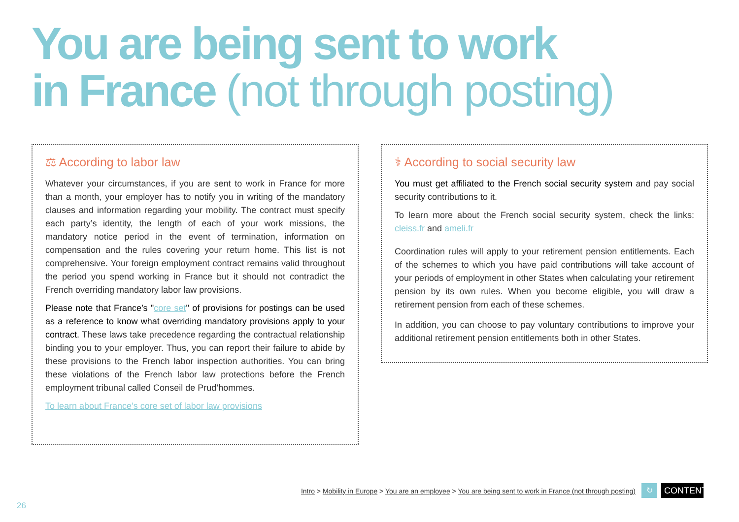You are being sent to work
in France (not through posting)
⚖ According to labor law
Whatever your circumstances, if you are sent to work in France for more than a month, your employer has to notify you in writing of the mandatory clauses and information regarding your mobility. The contract must specify each party’s identity, the length of each of your work missions, the mandatory notice period in the event of termination, information on compensation and the rules covering your return home. This list is not comprehensive. Your foreign employment contract remains valid throughout the period you spend working in France but it should not contradict the French overriding mandatory labor law provisions.
Please note that France’s "core set" of provisions for postings can be used as a reference to know what overriding mandatory provisions apply to your contract. These laws take precedence regarding the contractual relationship binding you to your employer. Thus, you can report their failure to abide by these provisions to the French labor inspection authorities. You can bring these violations of the French labor law protections before the French employment tribunal called Conseil de Prud’hommes.
To learn about France’s core set of labor law provisions
⚕ According to social security law
You must get affiliated to the French social security system and pay social security contributions to it.
To learn more about the French social security system, check the links: cleiss.fr and ameli.fr
Coordination rules will apply to your retirement pension entitlements. Each of the schemes to which you have paid contributions will take account of your periods of employment in other States when calculating your retirement pension by its own rules. When you become eligible, you will draw a retirement pension from each of these schemes.
In addition, you can choose to pay voluntary contributions to improve your additional retirement pension entitlements both in other States.
Intro > Mobility in Europe > You are an employee > You are being sent to work in France (not through posting)
↻
CONTENTS
26